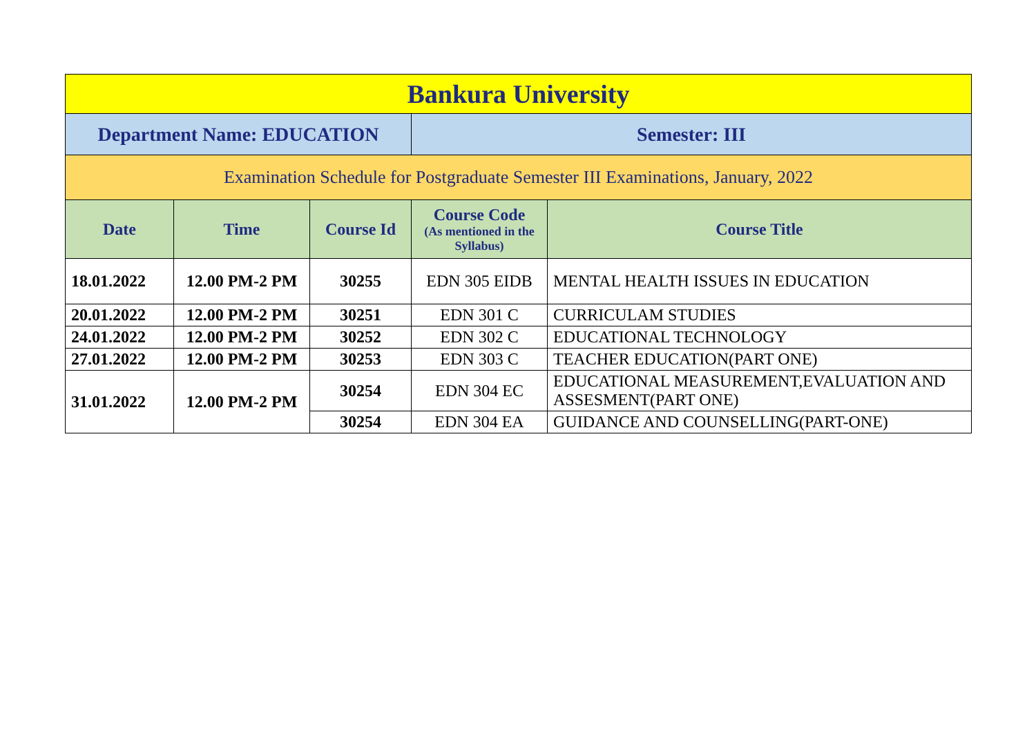| Bankura University | | | | |
| Department Name: EDUCATION | | | Semester: III | |
| Examination Schedule for Postgraduate Semester III Examinations, January, 2022 | | | | |
| Date | Time | Course Id | Course Code (As mentioned in the Syllabus) | Course Title |
| 18.01.2022 | 12.00 PM-2 PM | 30255 | EDN 305 EIDB | MENTAL HEALTH ISSUES IN EDUCATION |
| 20.01.2022 | 12.00 PM-2 PM | 30251 | EDN 301 C | CURRICULAM STUDIES |
| 24.01.2022 | 12.00 PM-2 PM | 30252 | EDN 302 C | EDUCATIONAL TECHNOLOGY |
| 27.01.2022 | 12.00 PM-2 PM | 30253 | EDN 303 C | TEACHER EDUCATION(PART ONE) |
| 31.01.2022 | 12.00 PM-2 PM | 30254 | EDN 304 EC | EDUCATIONAL MEASUREMENT,EVALUATION AND ASSESMENT(PART ONE) |
| | | 30254 | EDN 304 EA | GUIDANCE AND COUNSELLING(PART-ONE) |